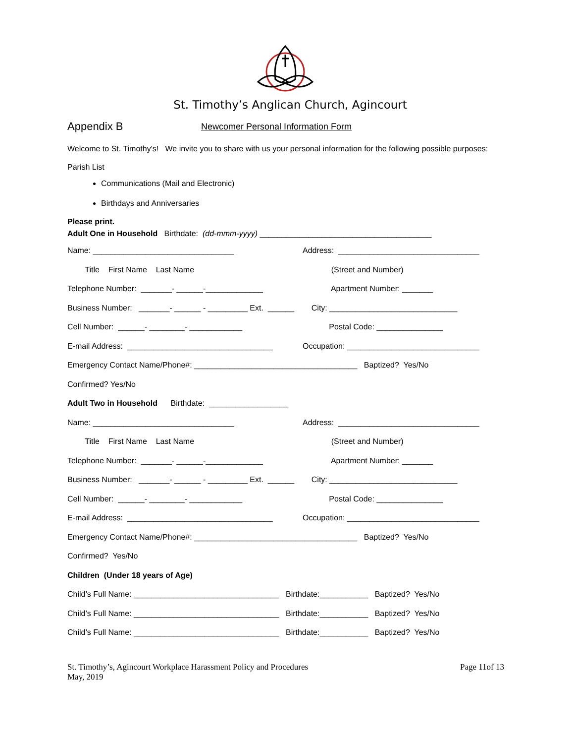St. Timothy’s Anglican Church, Agincourt
Appendix B Newcomer Personal Information Form
Welcome to St. Timothy's! We invite you to share with us your personal information for the following possible purposes:
Parish List
Communications (Mail and Electronic)
Birthdays and Anniversaries
Please print.
Adult One in Household Birthdate: (dd-mmm-yyyy) _______________________________________
Name: ________________________________ Address: ________________________________
Title First Name Last Name (Street and Number)
Telephone Number: _______- ______-_____________ Apartment Number: _______
Business Number: _______- ______ - _________ Ext. ______ City: _____________________________
Cell Number: ______- ________- ____________ Postal Code: _______________
E-mail Address: _________________________________ Occupation: ______________________________
Emergency Contact Name/Phone#: _____________________________________ Baptized? Yes/No
Confirmed? Yes/No
Adult Two in Household Birthdate: __________________
Name: ________________________________ Address: ________________________________
Title First Name Last Name (Street and Number)
Telephone Number: _______- ______-_____________ Apartment Number: _______
Business Number: _______- ______ - _________ Ext. ______ City: _____________________________
Cell Number: ______- ________- ____________ Postal Code: _______________
E-mail Address: _________________________________ Occupation: ______________________________
Emergency Contact Name/Phone#: _____________________________________ Baptized? Yes/No
Confirmed? Yes/No
Children (Under 18 years of Age)
Child’s Full Name: _________________________________ Birthdate:___________ Baptized? Yes/No
Child’s Full Name: _________________________________ Birthdate:___________ Baptized? Yes/No
Child’s Full Name: _________________________________ Birthdate:___________ Baptized? Yes/No
St. Timothy’s, Agincourt Workplace Harassment Policy and Procedures
May, 2019 Page 11of 13